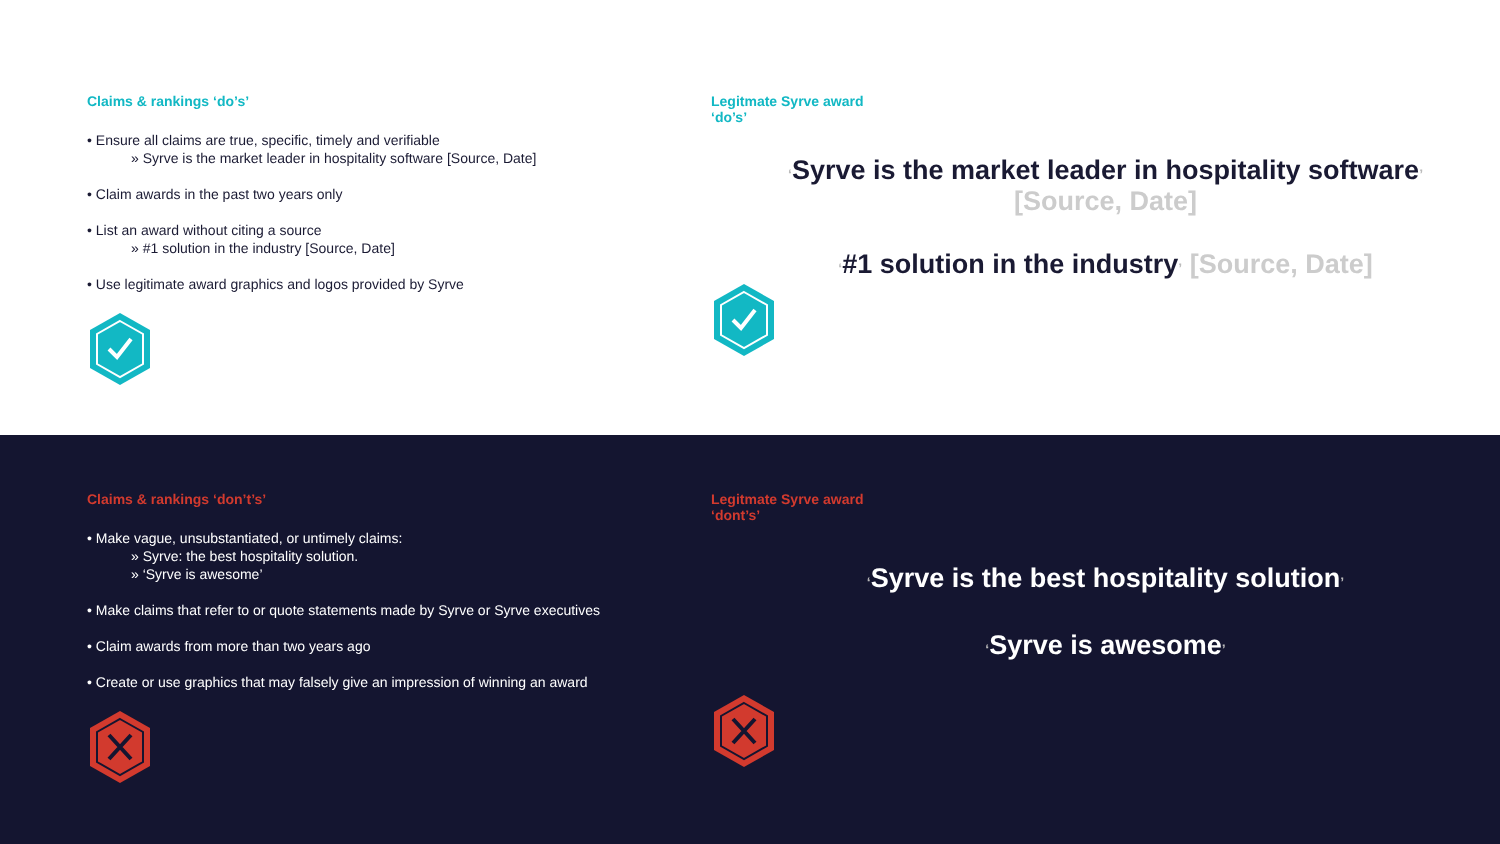Claims & rankings ‘do’s’
• Ensure all claims are true, specific, timely and verifiable
» Syrve is the market leader in hospitality software [Source, Date]
• Claim awards in the past two years only
• List an award without citing a source
» #1 solution in the industry [Source, Date]
• Use legitimate award graphics and logos provided by Syrve
Legitmate Syrve award
‘do’s’
‘Syrve is the market leader in hospitality software’
[Source, Date]
‘#1 solution in the industry’ [Source, Date]
Claims & rankings ‘don’t’s’
• Make vague, unsubstantiated, or untimely claims:
» Syrve: the best hospitality solution.
» ‘Syrve is awesome’
• Make claims that refer to or quote statements made by Syrve or Syrve executives
• Claim awards from more than two years ago
• Create or use graphics that may falsely give an impression of winning an award
Legitmate Syrve award
‘dont’s’
‘Syrve is the best hospitality solution’
‘Syrve is awesome’